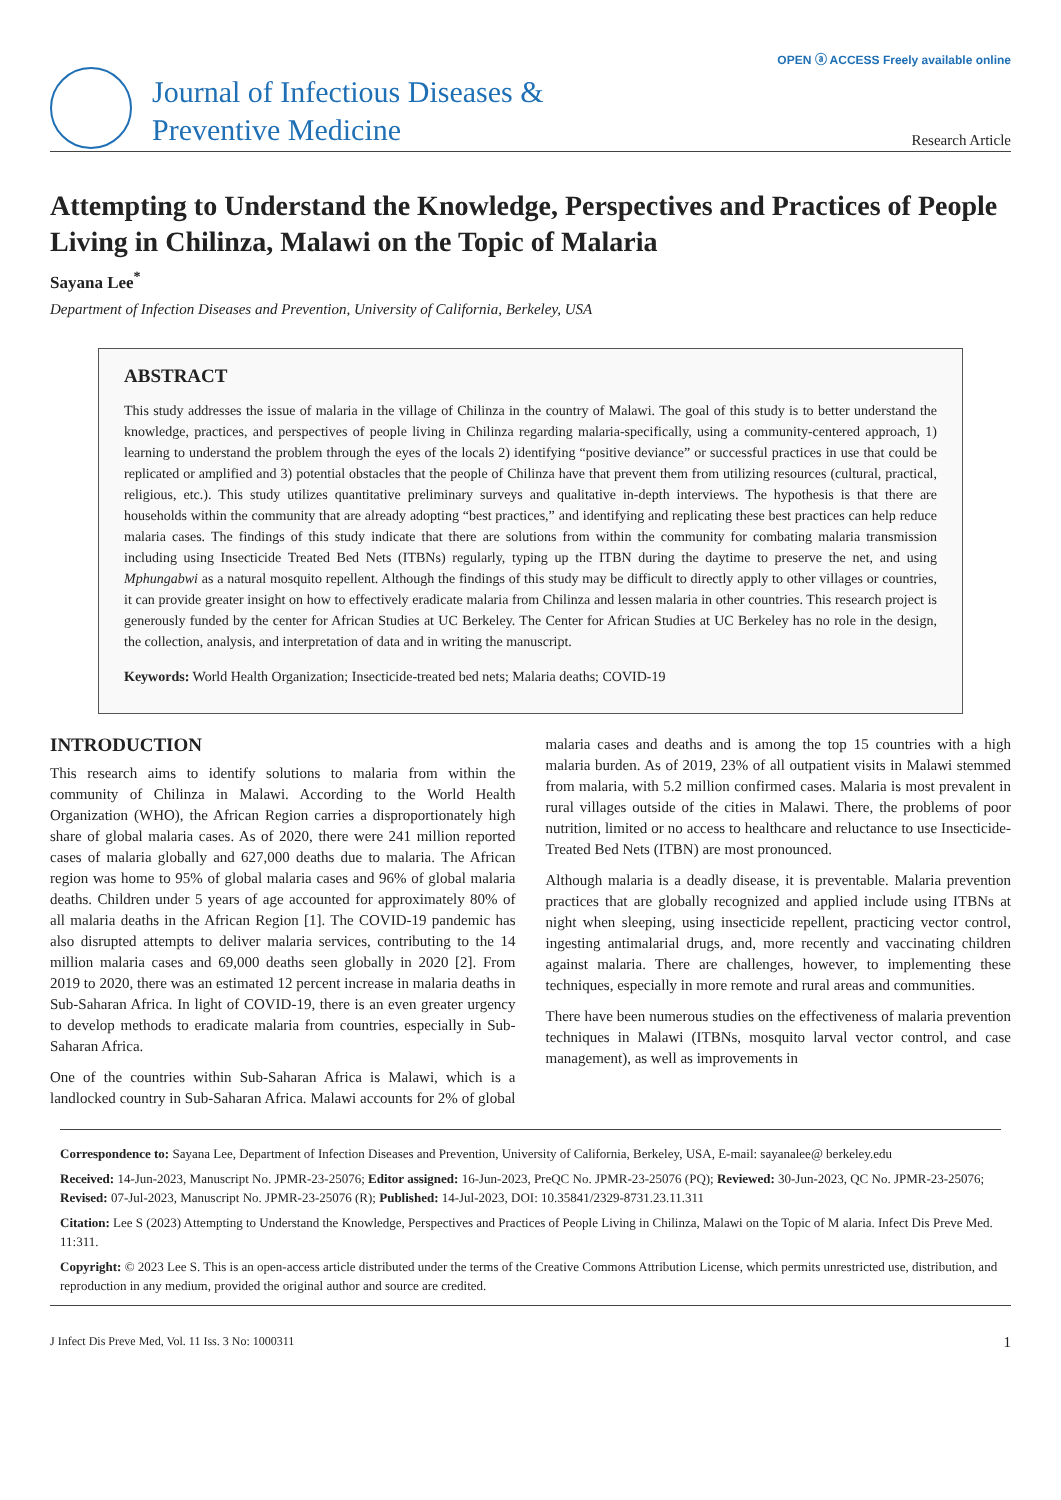OPEN ⓐ ACCESS Freely available online
Journal of Infectious Diseases &
Preventive Medicine
Research Article
Attempting to Understand the Knowledge, Perspectives and Practices of People Living in Chilinza, Malawi on the Topic of Malaria
Sayana Lee<sup>*</sup>
Department of Infection Diseases and Prevention, University of California, Berkeley, USA
ABSTRACT
This study addresses the issue of malaria in the village of Chilinza in the country of Malawi. The goal of this study is to better understand the knowledge, practices, and perspectives of people living in Chilinza regarding malaria-specifically, using a community-centered approach, 1) learning to understand the problem through the eyes of the locals 2) identifying “positive deviance” or successful practices in use that could be replicated or amplified and 3) potential obstacles that the people of Chilinza have that prevent them from utilizing resources (cultural, practical, religious, etc.). This study utilizes quantitative preliminary surveys and qualitative in-depth interviews. The hypothesis is that there are households within the community that are already adopting “best practices,” and identifying and replicating these best practices can help reduce malaria cases. The findings of this study indicate that there are solutions from within the community for combating malaria transmission including using Insecticide Treated Bed Nets (ITBNs) regularly, typing up the ITBN during the daytime to preserve the net, and using Mphungabwi as a natural mosquito repellent. Although the findings of this study may be difficult to directly apply to other villages or countries, it can provide greater insight on how to effectively eradicate malaria from Chilinza and lessen malaria in other countries. This research project is generously funded by the center for African Studies at UC Berkeley. The Center for African Studies at UC Berkeley has no role in the design, the collection, analysis, and interpretation of data and in writing the manuscript.
Keywords: World Health Organization; Insecticide-treated bed nets; Malaria deaths; COVID-19
INTRODUCTION
This research aims to identify solutions to malaria from within the community of Chilinza in Malawi. According to the World Health Organization (WHO), the African Region carries a disproportionately high share of global malaria cases. As of 2020, there were 241 million reported cases of malaria globally and 627,000 deaths due to malaria. The African region was home to 95% of global malaria cases and 96% of global malaria deaths. Children under 5 years of age accounted for approximately 80% of all malaria deaths in the African Region [1]. The COVID-19 pandemic has also disrupted attempts to deliver malaria services, contributing to the 14 million malaria cases and 69,000 deaths seen globally in 2020 [2]. From 2019 to 2020, there was an estimated 12 percent increase in malaria deaths in Sub-Saharan Africa. In light of COVID-19, there is an even greater urgency to develop methods to eradicate malaria from countries, especially in Sub-Saharan Africa.
One of the countries within Sub-Saharan Africa is Malawi, which is a landlocked country in Sub-Saharan Africa. Malawi accounts for 2% of global malaria cases and deaths and is among the top 15 countries with a high malaria burden. As of 2019, 23% of all outpatient visits in Malawi stemmed from malaria, with 5.2 million confirmed cases. Malaria is most prevalent in rural villages outside of the cities in Malawi. There, the problems of poor nutrition, limited or no access to healthcare and reluctance to use Insecticide-Treated Bed Nets (ITBN) are most pronounced.
Although malaria is a deadly disease, it is preventable. Malaria prevention practices that are globally recognized and applied include using ITBNs at night when sleeping, using insecticide repellent, practicing vector control, ingesting antimalarial drugs, and, more recently and vaccinating children against malaria. There are challenges, however, to implementing these techniques, especially in more remote and rural areas and communities.
There have been numerous studies on the effectiveness of malaria prevention techniques in Malawi (ITBNs, mosquito larval vector control, and case management), as well as improvements in
Correspondence to: Sayana Lee, Department of Infection Diseases and Prevention, University of California, Berkeley, USA, E-mail: sayanalee@ berkeley.edu
Received: 14-Jun-2023, Manuscript No. JPMR-23-25076; Editor assigned: 16-Jun-2023, PreQC No. JPMR-23-25076 (PQ); Reviewed: 30-Jun-2023, QC No. JPMR-23-25076; Revised: 07-Jul-2023, Manuscript No. JPMR-23-25076 (R); Published: 14-Jul-2023, DOI: 10.35841/2329-8731.23.11.311
Citation: Lee S (2023) Attempting to Understand the Knowledge, Perspectives and Practices of People Living in Chilinza, Malawi on the Topic of M alaria. Infect Dis Preve Med. 11:311.
Copyright: © 2023 Lee S. This is an open-access article distributed under the terms of the Creative Commons Attribution License, which permits unrestricted use, distribution, and reproduction in any medium, provided the original author and source are credited.
J Infect Dis Preve Med, Vol. 11 Iss. 3 No: 1000311 1